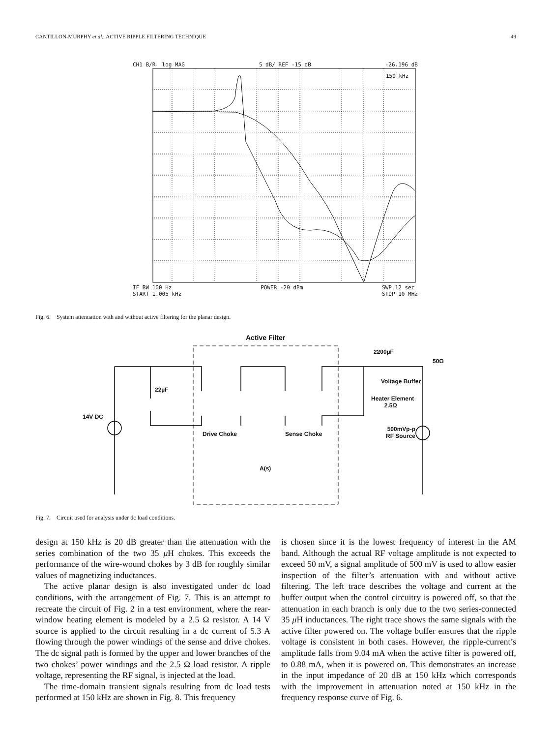CANTILLON-MURPHY et al.: ACTIVE RIPPLE FILTERING TECHNIQUE 49
CH1 B/R log MAG 5 dB/ REF -15 dB -26.196 dB
150 kHz
IF BW 100 Hz
START 1.005 kHz POWER -20 dBm SWP 12 sec
STOP 10 MHz
Fig. 6. System attenuation with and without active filtering for the planar design.
Active Filter
22µF
14V DC
2200µF
50Ω
Voltage Buffer
Heater Element
2.5Ω
Drive Choke Sense Choke
500mVp-p
RF Source
A(s)
Fig. 7. Circuit used for analysis under dc load conditions.
design at 150 kHz is 20 dB greater than the attenuation with the series combination of the two 35 μ H chokes. This exceeds the performance of the wire-wound chokes by 3 dB for roughly similar values of magnetizing inductances.
The active planar design is also investigated under dc load conditions, with the arrangement of Fig. 7. This is an attempt to recreate the circuit of Fig. 2 in a test environment, where the rear-window heating element is modeled by a 2.5 Ω resistor. A 14 V source is applied to the circuit resulting in a dc current of 5.3 A flowing through the power windings of the sense and drive chokes. The dc signal path is formed by the upper and lower branches of the two chokes’ power windings and the 2.5 Ω load resistor. A ripple voltage, representing the RF signal, is injected at the load.
The time-domain transient signals resulting from dc load tests performed at 150 kHz are shown in Fig. 8. This frequency
is chosen since it is the lowest frequency of interest in the AM band. Although the actual RF voltage amplitude is not expected to exceed 50 mV, a signal amplitude of 500 mV is used to allow easier inspection of the filter’s attenuation with and without active filtering. The left trace describes the voltage and current at the buffer output when the control circuitry is powered off, so that the attenuation in each branch is only due to the two series-connected 35 μ H inductances. The right trace shows the same signals with the active filter powered on. The voltage buffer ensures that the ripple voltage is consistent in both cases. However, the ripple-current’s amplitude falls from 9.04 mA when the active filter is powered off, to 0.88 mA, when it is powered on. This demonstrates an increase in the input impedance of 20 dB at 150 kHz which corresponds with the improvement in attenuation noted at 150 kHz in the frequency response curve of Fig. 6.